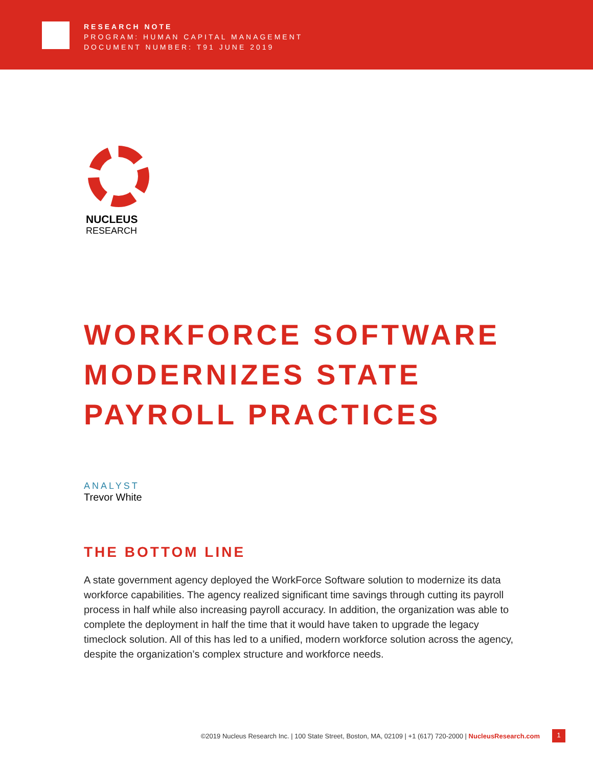RESEARCH NOTE
PROGRAM: HUMAN CAPITAL MANAGEMENT
DOCUMENT NUMBER: T91 JUNE 2019
NUCLEUS
RESEARCH
WORKFORCE SOFTWARE
MODERNIZES STATE
PAYROLL PRACTICES
ANALYST
Trevor White
THE BOTTOM LINE
A state government agency deployed the WorkForce Software solution to modernize its data workforce capabilities. The agency realized significant time savings through cutting its payroll process in half while also increasing payroll accuracy. In addition, the organization was able to complete the deployment in half the time that it would have taken to upgrade the legacy timeclock solution. All of this has led to a unified, modern workforce solution across the agency, despite the organization’s complex structure and workforce needs.
©2019 Nucleus Research Inc. | 100 State Street, Boston, MA, 02109 | +1 (617) 720-2000 | NucleusResearch.com
1